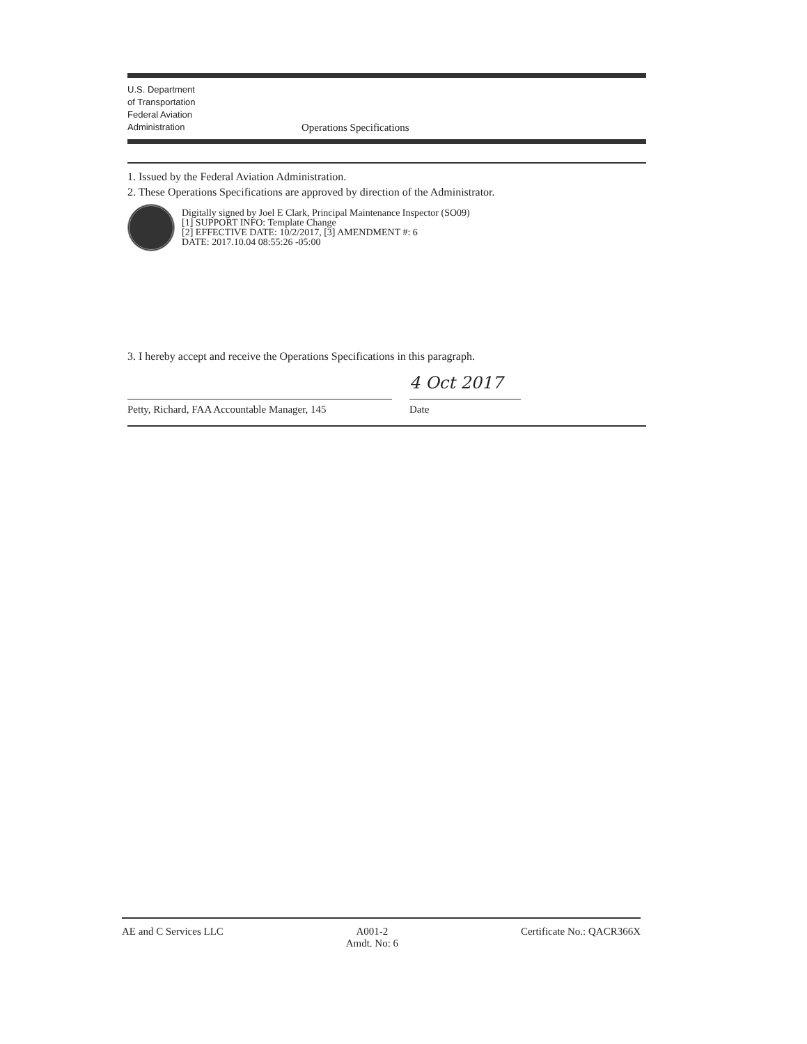U.S. Department
of Transportation
Federal Aviation
Administration
Operations Specifications
1. Issued by the Federal Aviation Administration.
2. These Operations Specifications are approved by direction of the Administrator.
Digitally signed by Joel E Clark, Principal Maintenance Inspector (SO09)
[1] SUPPORT INFO: Template Change
[2] EFFECTIVE DATE: 10/2/2017, [3] AMENDMENT #: 6
DATE: 2017.10.04 08:55:26 -05:00
3. I hereby accept and receive the Operations Specifications in this paragraph.
Petty, Richard, FAA Accountable Manager, 145
4 Oct 2017
Date
AE and C Services LLC A001-2
Amdt. No: 6
Certificate No.: QACR366X